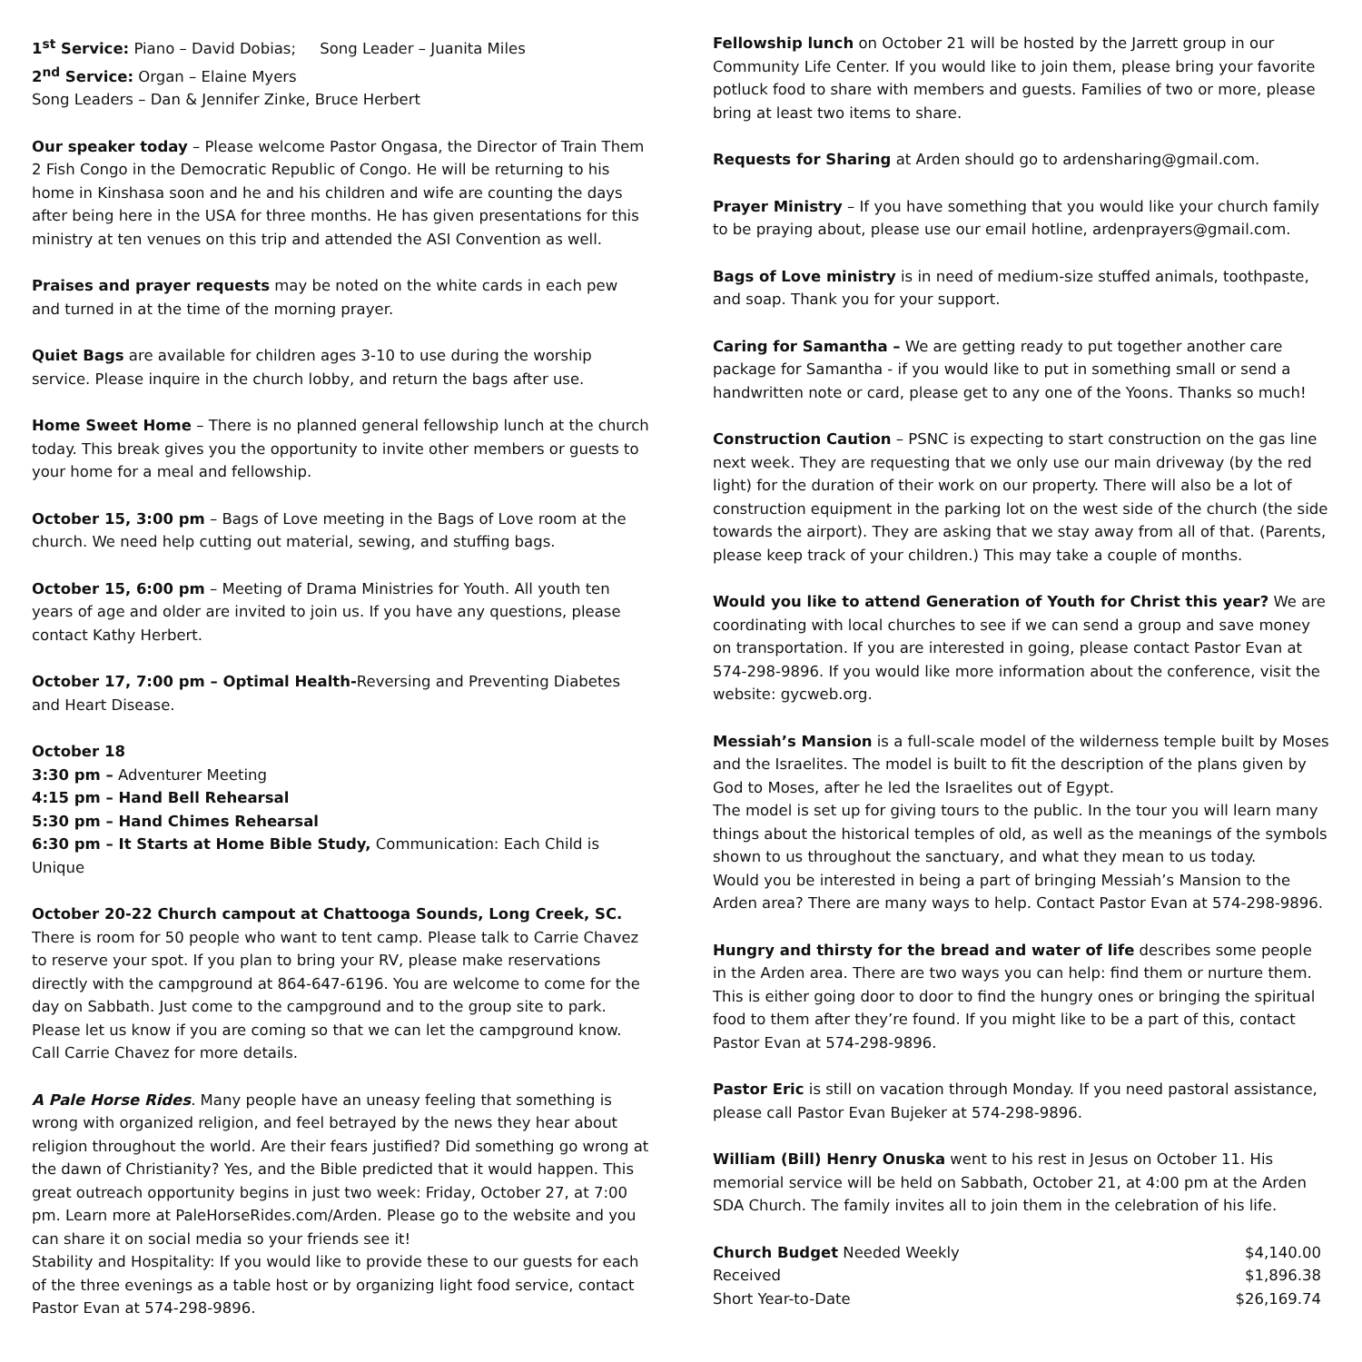1<sup>st</sup> Service: Piano – David Dobias; Song Leader – Juanita Miles
2<sup>nd</sup> Service: Organ – Elaine Myers
Song Leaders – Dan & Jennifer Zinke, Bruce Herbert
Our speaker today – Please welcome Pastor Ongasa, the Director of Train Them 2 Fish Congo in the Democratic Republic of Congo. He will be returning to his home in Kinshasa soon and he and his children and wife are counting the days after being here in the USA for three months. He has given presentations for this ministry at ten venues on this trip and attended the ASI Convention as well.
Praises and prayer requests may be noted on the white cards in each pew and turned in at the time of the morning prayer.
Quiet Bags are available for children ages 3-10 to use during the worship service. Please inquire in the church lobby, and return the bags after use.
Home Sweet Home – There is no planned general fellowship lunch at the church today. This break gives you the opportunity to invite other members or guests to your home for a meal and fellowship.
October 15, 3:00 pm – Bags of Love meeting in the Bags of Love room at the church. We need help cutting out material, sewing, and stuffing bags.
October 15, 6:00 pm – Meeting of Drama Ministries for Youth. All youth ten years of age and older are invited to join us. If you have any questions, please contact Kathy Herbert.
October 17, 7:00 pm – Optimal Health-Reversing and Preventing Diabetes and Heart Disease.
October 18
3:30 pm – Adventurer Meeting
4:15 pm – Hand Bell Rehearsal
5:30 pm – Hand Chimes Rehearsal
6:30 pm – It Starts at Home Bible Study, Communication: Each Child is Unique
October 20-22 Church campout at Chattooga Sounds, Long Creek, SC. There is room for 50 people who want to tent camp. Please talk to Carrie Chavez to reserve your spot. If you plan to bring your RV, please make reservations directly with the campground at 864-647-6196. You are welcome to come for the day on Sabbath. Just come to the campground and to the group site to park. Please let us know if you are coming so that we can let the campground know. Call Carrie Chavez for more details.
A Pale Horse Rides. Many people have an uneasy feeling that something is wrong with organized religion, and feel betrayed by the news they hear about religion throughout the world. Are their fears justified? Did something go wrong at the dawn of Christianity? Yes, and the Bible predicted that it would happen. This great outreach opportunity begins in just two week: Friday, October 27, at 7:00 pm. Learn more at PaleHorseRides.com/Arden. Please go to the website and you can share it on social media so your friends see it!
Stability and Hospitality: If you would like to provide these to our guests for each of the three evenings as a table host or by organizing light food service, contact Pastor Evan at 574-298-9896.
Fellowship lunch on October 21 will be hosted by the Jarrett group in our Community Life Center. If you would like to join them, please bring your favorite potluck food to share with members and guests. Families of two or more, please bring at least two items to share.
Requests for Sharing at Arden should go to ardensharing@gmail.com.
Prayer Ministry – If you have something that you would like your church family to be praying about, please use our email hotline, ardenprayers@gmail.com.
Bags of Love ministry is in need of medium-size stuffed animals, toothpaste, and soap. Thank you for your support.
Caring for Samantha – We are getting ready to put together another care package for Samantha - if you would like to put in something small or send a handwritten note or card, please get to any one of the Yoons. Thanks so much!
Construction Caution – PSNC is expecting to start construction on the gas line next week. They are requesting that we only use our main driveway (by the red light) for the duration of their work on our property. There will also be a lot of construction equipment in the parking lot on the west side of the church (the side towards the airport). They are asking that we stay away from all of that. (Parents, please keep track of your children.) This may take a couple of months.
Would you like to attend Generation of Youth for Christ this year? We are coordinating with local churches to see if we can send a group and save money on transportation. If you are interested in going, please contact Pastor Evan at 574-298-9896. If you would like more information about the conference, visit the website: gycweb.org.
Messiah’s Mansion is a full-scale model of the wilderness temple built by Moses and the Israelites. The model is built to fit the description of the plans given by God to Moses, after he led the Israelites out of Egypt.
The model is set up for giving tours to the public. In the tour you will learn many things about the historical temples of old, as well as the meanings of the symbols shown to us throughout the sanctuary, and what they mean to us today.
Would you be interested in being a part of bringing Messiah’s Mansion to the Arden area? There are many ways to help. Contact Pastor Evan at 574-298-9896.
Hungry and thirsty for the bread and water of life describes some people in the Arden area. There are two ways you can help: find them or nurture them. This is either going door to door to find the hungry ones or bringing the spiritual food to them after they’re found. If you might like to be a part of this, contact Pastor Evan at 574-298-9896.
Pastor Eric is still on vacation through Monday. If you need pastoral assistance, please call Pastor Evan Bujeker at 574-298-9896.
William (Bill) Henry Onuska went to his rest in Jesus on October 11. His memorial service will be held on Sabbath, October 21, at 4:00 pm at the Arden SDA Church. The family invites all to join them in the celebration of his life.
| Church Budget Needed Weekly | $4,140.00 |
| Received | $1,896.38 |
| Short Year-to-Date | $26,169.74 |